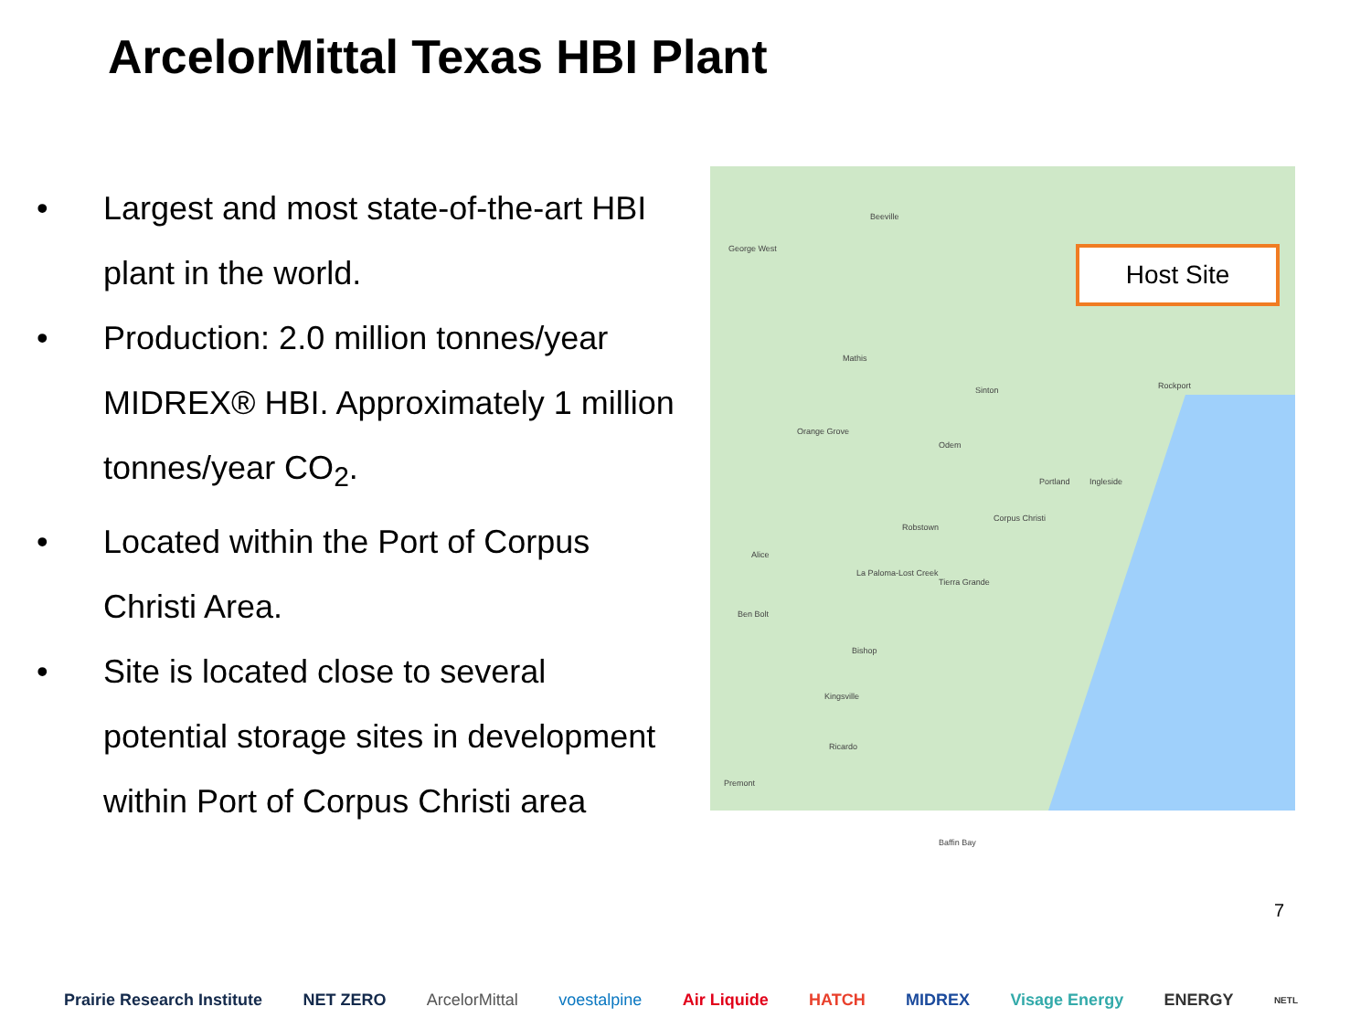ArcelorMittal Texas HBI Plant
• Largest and most state-of-the-art HBI plant in the world.
• Production: 2.0 million tonnes/year MIDREX® HBI. Approximately 1 million tonnes/year CO<sub>2</sub>.
• Located within the Port of Corpus Christi Area.
• Site is located close to several potential storage sites in development within Port of Corpus Christi area
Beeville
George West
Mathis
Sinton
Orange Grove
Odem
Portland Ingleside
Rockport
Corpus Christi
Robstown
Alice
La Paloma-Lost Creek
Tierra Grande
Ben Bolt
Bishop
Kingsville
Ricardo
Premont
Baffin Bay
Host Site
7
Prairie Research Institute NET ZERO ArcelorMittal voestalpine Air Liquide HATCH MIDREX Visage Energy ENERGY NETL